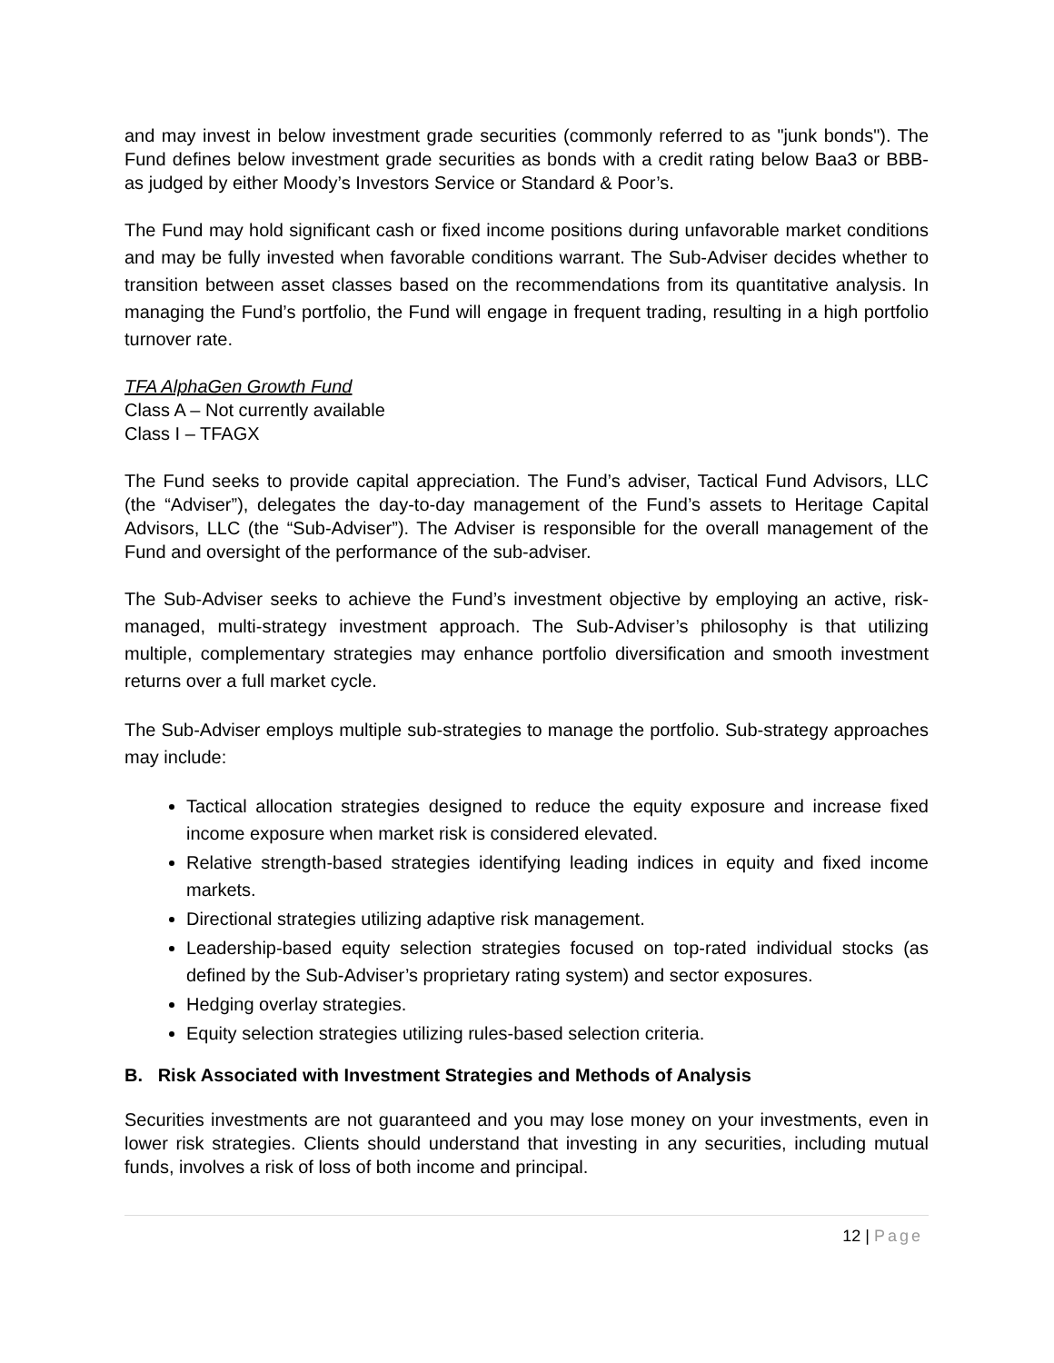and may invest in below investment grade securities (commonly referred to as "junk bonds"). The Fund defines below investment grade securities as bonds with a credit rating below Baa3 or BBB- as judged by either Moody’s Investors Service or Standard & Poor’s.
The Fund may hold significant cash or fixed income positions during unfavorable market conditions and may be fully invested when favorable conditions warrant. The Sub-Adviser decides whether to transition between asset classes based on the recommendations from its quantitative analysis. In managing the Fund’s portfolio, the Fund will engage in frequent trading, resulting in a high portfolio turnover rate.
TFA AlphaGen Growth Fund
Class A – Not currently available
Class I – TFAGX
The Fund seeks to provide capital appreciation. The Fund’s adviser, Tactical Fund Advisors, LLC (the “Adviser”), delegates the day-to-day management of the Fund’s assets to Heritage Capital Advisors, LLC (the “Sub-Adviser”). The Adviser is responsible for the overall management of the Fund and oversight of the performance of the sub-adviser.
The Sub-Adviser seeks to achieve the Fund’s investment objective by employing an active, risk-managed, multi-strategy investment approach. The Sub-Adviser’s philosophy is that utilizing multiple, complementary strategies may enhance portfolio diversification and smooth investment returns over a full market cycle.
The Sub-Adviser employs multiple sub-strategies to manage the portfolio. Sub-strategy approaches may include:
Tactical allocation strategies designed to reduce the equity exposure and increase fixed income exposure when market risk is considered elevated.
Relative strength-based strategies identifying leading indices in equity and fixed income markets.
Directional strategies utilizing adaptive risk management.
Leadership-based equity selection strategies focused on top-rated individual stocks (as defined by the Sub-Adviser’s proprietary rating system) and sector exposures.
Hedging overlay strategies.
Equity selection strategies utilizing rules-based selection criteria.
B. Risk Associated with Investment Strategies and Methods of Analysis
Securities investments are not guaranteed and you may lose money on your investments, even in lower risk strategies. Clients should understand that investing in any securities, including mutual funds, involves a risk of loss of both income and principal.
12 | Page